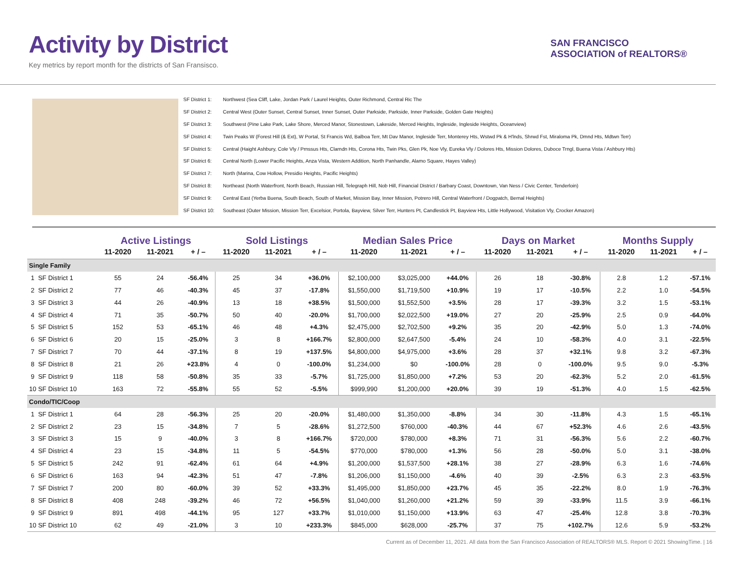Activity by District
Key metrics by report month for the districts of San Fransisco.
SAN FRANCISCO
ASSOCIATION of REALTORS®
SF District 1: Northwest (Sea Cliff, Lake, Jordan Park / Laurel Heights, Outer Richmond, Central Ric The
SF District 2: Central West (Outer Sunset, Central Sunset, Inner Sunset, Outer Parkside, Parkside, Inner Parkside, Golden Gate Heights)
SF District 3: Southwest (Pine Lake Park, Lake Shore, Merced Manor, Stonestown, Lakeside, Merced Heights, Ingleside, Ingleside Heights, Oceanview)
SF District 4: Twin Peaks W (Forest Hill (& Ext), W Portal, St Francis Wd, Balboa Terr, Mt Dav Manor, Ingleside Terr, Monterey Hts, Wstwd Pk & H'lnds, Shrwd Fst, Miraloma Pk, Dmnd Hts, Mdtwn Terr)
SF District 5: Central (Haight Ashbury, Cole Vly / Prnssus Hts, Clarndn Hts, Corona Hts, Twin Pks, Glen Pk, Noe Vly, Eureka Vly / Dolores Hts, Mission Dolores, Duboce Trngl, Buena Vista / Ashbury Hts)
SF District 6: Central North (Lower Pacific Heights, Anza Vista, Western Addition, North Panhandle, Alamo Square, Hayes Valley)
SF District 7: North (Marina, Cow Hollow, Presidio Heights, Pacific Heights)
SF District 8: Northeast (North Waterfront, North Beach, Russian Hill, Telegraph Hill, Nob Hill, Financial District / Barbary Coast, Downtown, Van Ness / Civic Center, Tenderloin)
SF District 9: Central East (Yerba Buena, South Beach, South of Market, Mission Bay, Inner Mission, Potrero Hill, Central Waterfront / Dogpatch, Bernal Heights)
SF District 10: Southeast (Outer Mission, Mission Terr, Excelsior, Portola, Bayview, Silver Terr, Hunters Pt, Candlestick Pt, Bayview Hts, Little Hollywood, Visitation Vly, Crocker Amazon)
| | | Active Listings | | | Sold Listings | | | Median Sales Price | | | Days on Market | | | Months Supply | | |
| --- | --- | --- | --- | --- | --- | --- | --- | --- | --- | --- | --- | --- | --- | --- | --- | --- |
| | | 11-2020 | 11-2021 | + / – | 11-2020 | 11-2021 | + / – | 11-2020 | 11-2021 | + / – | 11-2020 | 11-2021 | + / – | 11-2020 | 11-2021 | + / – |
| Single Family | | | | | | | | | | | | | | | | |
| 1 | SF District 1 | 55 | 24 | -56.4% | 25 | 34 | +36.0% | $2,100,000 | $3,025,000 | +44.0% | 26 | 18 | -30.8% | 2.8 | 1.2 | -57.1% |
| 2 | SF District 2 | 77 | 46 | -40.3% | 45 | 37 | -17.8% | $1,550,000 | $1,719,500 | +10.9% | 19 | 17 | -10.5% | 2.2 | 1.0 | -54.5% |
| 3 | SF District 3 | 44 | 26 | -40.9% | 13 | 18 | +38.5% | $1,500,000 | $1,552,500 | +3.5% | 28 | 17 | -39.3% | 3.2 | 1.5 | -53.1% |
| 4 | SF District 4 | 71 | 35 | -50.7% | 50 | 40 | -20.0% | $1,700,000 | $2,022,500 | +19.0% | 27 | 20 | -25.9% | 2.5 | 0.9 | -64.0% |
| 5 | SF District 5 | 152 | 53 | -65.1% | 46 | 48 | +4.3% | $2,475,000 | $2,702,500 | +9.2% | 35 | 20 | -42.9% | 5.0 | 1.3 | -74.0% |
| 6 | SF District 6 | 20 | 15 | -25.0% | 3 | 8 | +166.7% | $2,800,000 | $2,647,500 | -5.4% | 24 | 10 | -58.3% | 4.0 | 3.1 | -22.5% |
| 7 | SF District 7 | 70 | 44 | -37.1% | 8 | 19 | +137.5% | $4,800,000 | $4,975,000 | +3.6% | 28 | 37 | +32.1% | 9.8 | 3.2 | -67.3% |
| 8 | SF District 8 | 21 | 26 | +23.8% | 4 | 0 | -100.0% | $1,234,000 | $0 | -100.0% | 28 | 0 | -100.0% | 9.5 | 9.0 | -5.3% |
| 9 | SF District 9 | 118 | 58 | -50.8% | 35 | 33 | -5.7% | $1,725,000 | $1,850,000 | +7.2% | 53 | 20 | -62.3% | 5.2 | 2.0 | -61.5% |
| 10 | SF District 10 | 163 | 72 | -55.8% | 55 | 52 | -5.5% | $999,990 | $1,200,000 | +20.0% | 39 | 19 | -51.3% | 4.0 | 1.5 | -62.5% |
| Condo/TIC/Coop | | | | | | | | | | | | | | | | |
| 1 | SF District 1 | 64 | 28 | -56.3% | 25 | 20 | -20.0% | $1,480,000 | $1,350,000 | -8.8% | 34 | 30 | -11.8% | 4.3 | 1.5 | -65.1% |
| 2 | SF District 2 | 23 | 15 | -34.8% | 7 | 5 | -28.6% | $1,272,500 | $760,000 | -40.3% | 44 | 67 | +52.3% | 4.6 | 2.6 | -43.5% |
| 3 | SF District 3 | 15 | 9 | -40.0% | 3 | 8 | +166.7% | $720,000 | $780,000 | +8.3% | 71 | 31 | -56.3% | 5.6 | 2.2 | -60.7% |
| 4 | SF District 4 | 23 | 15 | -34.8% | 11 | 5 | -54.5% | $770,000 | $780,000 | +1.3% | 56 | 28 | -50.0% | 5.0 | 3.1 | -38.0% |
| 5 | SF District 5 | 242 | 91 | -62.4% | 61 | 64 | +4.9% | $1,200,000 | $1,537,500 | +28.1% | 38 | 27 | -28.9% | 6.3 | 1.6 | -74.6% |
| 6 | SF District 6 | 163 | 94 | -42.3% | 51 | 47 | -7.8% | $1,206,000 | $1,150,000 | -4.6% | 40 | 39 | -2.5% | 6.3 | 2.3 | -63.5% |
| 7 | SF District 7 | 200 | 80 | -60.0% | 39 | 52 | +33.3% | $1,495,000 | $1,850,000 | +23.7% | 45 | 35 | -22.2% | 8.0 | 1.9 | -76.3% |
| 8 | SF District 8 | 408 | 248 | -39.2% | 46 | 72 | +56.5% | $1,040,000 | $1,260,000 | +21.2% | 59 | 39 | -33.9% | 11.5 | 3.9 | -66.1% |
| 9 | SF District 9 | 891 | 498 | -44.1% | 95 | 127 | +33.7% | $1,010,000 | $1,150,000 | +13.9% | 63 | 47 | -25.4% | 12.8 | 3.8 | -70.3% |
| 10 | SF District 10 | 62 | 49 | -21.0% | 3 | 10 | +233.3% | $845,000 | $628,000 | -25.7% | 37 | 75 | +102.7% | 12.6 | 5.9 | -53.2% |
Current as of December 11, 2021. All data from the San Francisco Association of REALTORS® MLS. Report © 2021 ShowingTime. | 16